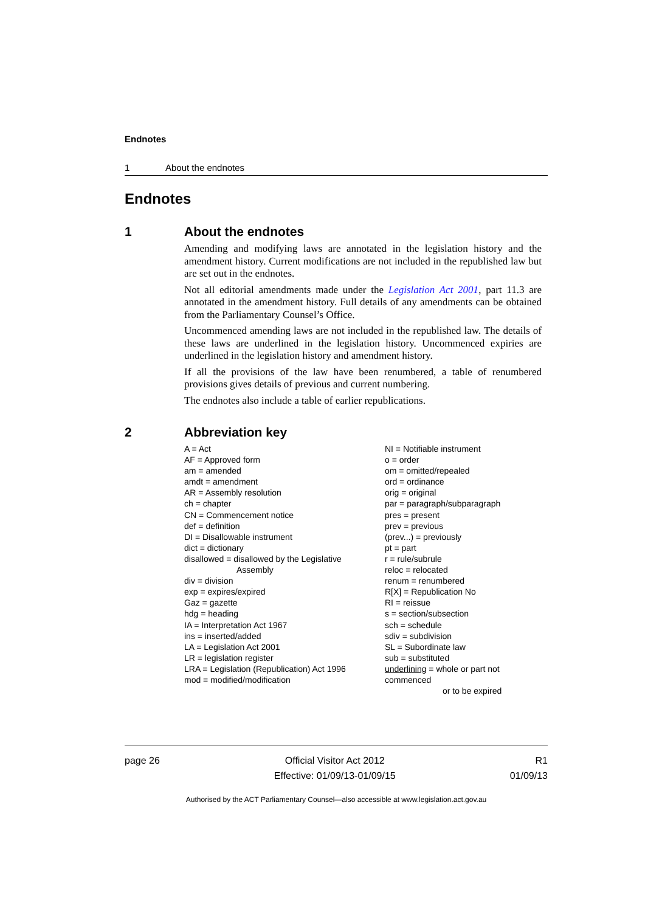Endnotes
1 About the endnotes
Endnotes
1 About the endnotes
Amending and modifying laws are annotated in the legislation history and the amendment history. Current modifications are not included in the republished law but are set out in the endnotes.
Not all editorial amendments made under the Legislation Act 2001, part 11.3 are annotated in the amendment history. Full details of any amendments can be obtained from the Parliamentary Counsel’s Office.
Uncommenced amending laws are not included in the republished law. The details of these laws are underlined in the legislation history. Uncommenced expiries are underlined in the legislation history and amendment history.
If all the provisions of the law have been renumbered, a table of renumbered provisions gives details of previous and current numbering.
The endnotes also include a table of earlier republications.
2 Abbreviation key
A = Act
AF = Approved form
am = amended
amdt = amendment
AR = Assembly resolution
ch = chapter
CN = Commencement notice
def = definition
DI = Disallowable instrument
dict = dictionary
disallowed = disallowed by the Legislative
Assembly
div = division
exp = expires/expired
Gaz = gazette
hdg = heading
IA = Interpretation Act 1967
ins = inserted/added
LA = Legislation Act 2001
LR = legislation register
LRA = Legislation (Republication) Act 1996
mod = modified/modification
NI = Notifiable instrument
o = order
om = omitted/repealed
ord = ordinance
orig = original
par = paragraph/subparagraph
pres = present
prev = previous
(prev...) = previously
pt = part
r = rule/subrule
reloc = relocated
renum = renumbered
R[X] = Republication No
RI = reissue
s = section/subsection
sch = schedule
sdiv = subdivision
SL = Subordinate law
sub = substituted
underlining = whole or part not commenced
or to be expired
page 26 Official Visitor Act 2012
Effective: 01/09/13-01/09/15
R1
01/09/13
Authorised by the ACT Parliamentary Counsel—also accessible at www.legislation.act.gov.au